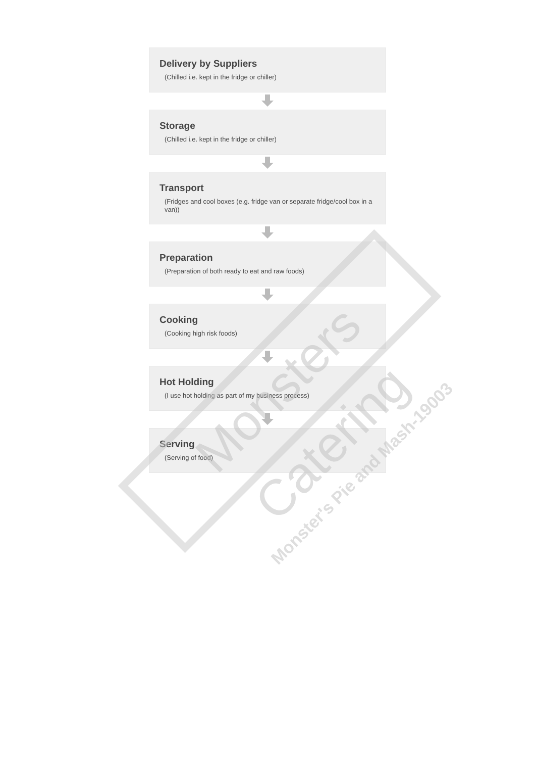Delivery by Suppliers
(Chilled i.e. kept in the fridge or chiller)
Storage
(Chilled i.e. kept in the fridge or chiller)
Transport
(Fridges and cool boxes (e.g. fridge van or separate fridge/cool box in a van))
Preparation
(Preparation of both ready to eat and raw foods)
Cooking
(Cooking high risk foods)
Hot Holding
(I use hot holding as part of my business process)
Serving
(Serving of food)
Monsters Catering
Monster's Pie and Mash-19003